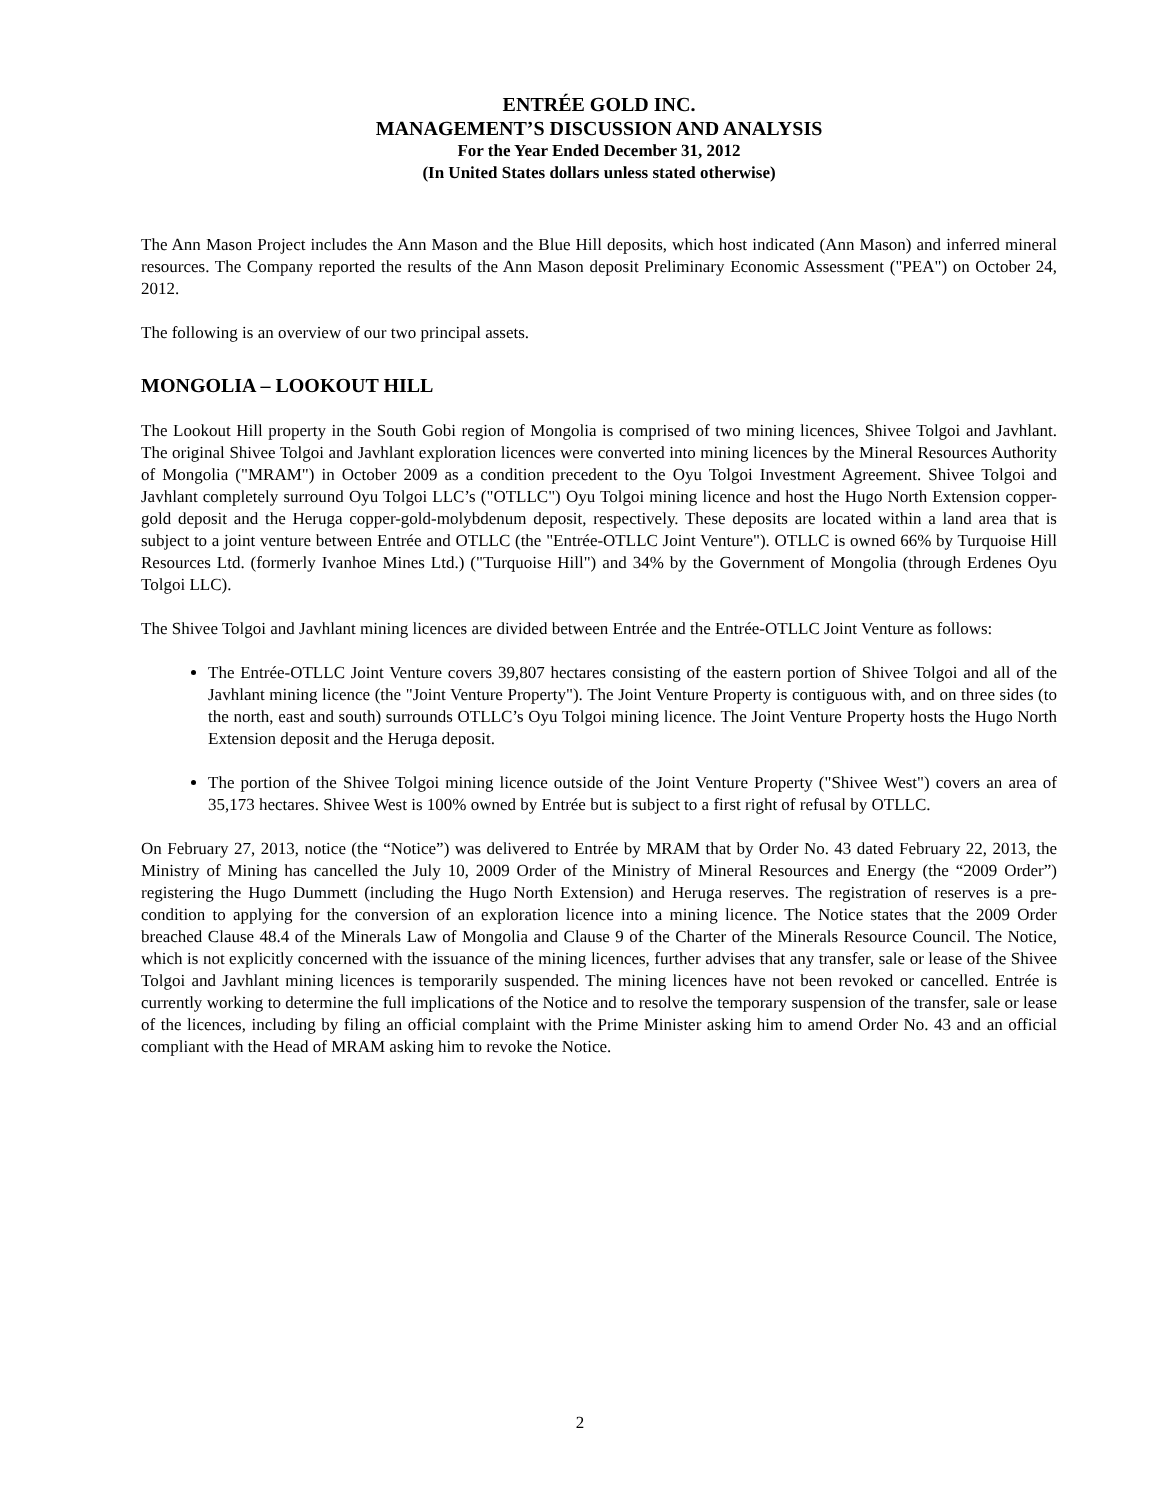ENTRÉE GOLD INC.
MANAGEMENT’S DISCUSSION AND ANALYSIS
For the Year Ended December 31, 2012
(In United States dollars unless stated otherwise)
The Ann Mason Project includes the Ann Mason and the Blue Hill deposits, which host indicated (Ann Mason) and inferred mineral resources. The Company reported the results of the Ann Mason deposit Preliminary Economic Assessment ("PEA") on October 24, 2012.
The following is an overview of our two principal assets.
MONGOLIA – LOOKOUT HILL
The Lookout Hill property in the South Gobi region of Mongolia is comprised of two mining licences, Shivee Tolgoi and Javhlant. The original Shivee Tolgoi and Javhlant exploration licences were converted into mining licences by the Mineral Resources Authority of Mongolia ("MRAM") in October 2009 as a condition precedent to the Oyu Tolgoi Investment Agreement. Shivee Tolgoi and Javhlant completely surround Oyu Tolgoi LLC’s ("OTLLC") Oyu Tolgoi mining licence and host the Hugo North Extension copper-gold deposit and the Heruga copper-gold-molybdenum deposit, respectively. These deposits are located within a land area that is subject to a joint venture between Entrée and OTLLC (the "Entrée-OTLLC Joint Venture"). OTLLC is owned 66% by Turquoise Hill Resources Ltd. (formerly Ivanhoe Mines Ltd.) ("Turquoise Hill") and 34% by the Government of Mongolia (through Erdenes Oyu Tolgoi LLC).
The Shivee Tolgoi and Javhlant mining licences are divided between Entrée and the Entrée-OTLLC Joint Venture as follows:
The Entrée-OTLLC Joint Venture covers 39,807 hectares consisting of the eastern portion of Shivee Tolgoi and all of the Javhlant mining licence (the "Joint Venture Property"). The Joint Venture Property is contiguous with, and on three sides (to the north, east and south) surrounds OTLLC’s Oyu Tolgoi mining licence. The Joint Venture Property hosts the Hugo North Extension deposit and the Heruga deposit.
The portion of the Shivee Tolgoi mining licence outside of the Joint Venture Property ("Shivee West") covers an area of 35,173 hectares. Shivee West is 100% owned by Entrée but is subject to a first right of refusal by OTLLC.
On February 27, 2013, notice (the “Notice”) was delivered to Entrée by MRAM that by Order No. 43 dated February 22, 2013, the Ministry of Mining has cancelled the July 10, 2009 Order of the Ministry of Mineral Resources and Energy (the “2009 Order”) registering the Hugo Dummett (including the Hugo North Extension) and Heruga reserves. The registration of reserves is a pre-condition to applying for the conversion of an exploration licence into a mining licence. The Notice states that the 2009 Order breached Clause 48.4 of the Minerals Law of Mongolia and Clause 9 of the Charter of the Minerals Resource Council. The Notice, which is not explicitly concerned with the issuance of the mining licences, further advises that any transfer, sale or lease of the Shivee Tolgoi and Javhlant mining licences is temporarily suspended. The mining licences have not been revoked or cancelled. Entrée is currently working to determine the full implications of the Notice and to resolve the temporary suspension of the transfer, sale or lease of the licences, including by filing an official complaint with the Prime Minister asking him to amend Order No. 43 and an official compliant with the Head of MRAM asking him to revoke the Notice.
2